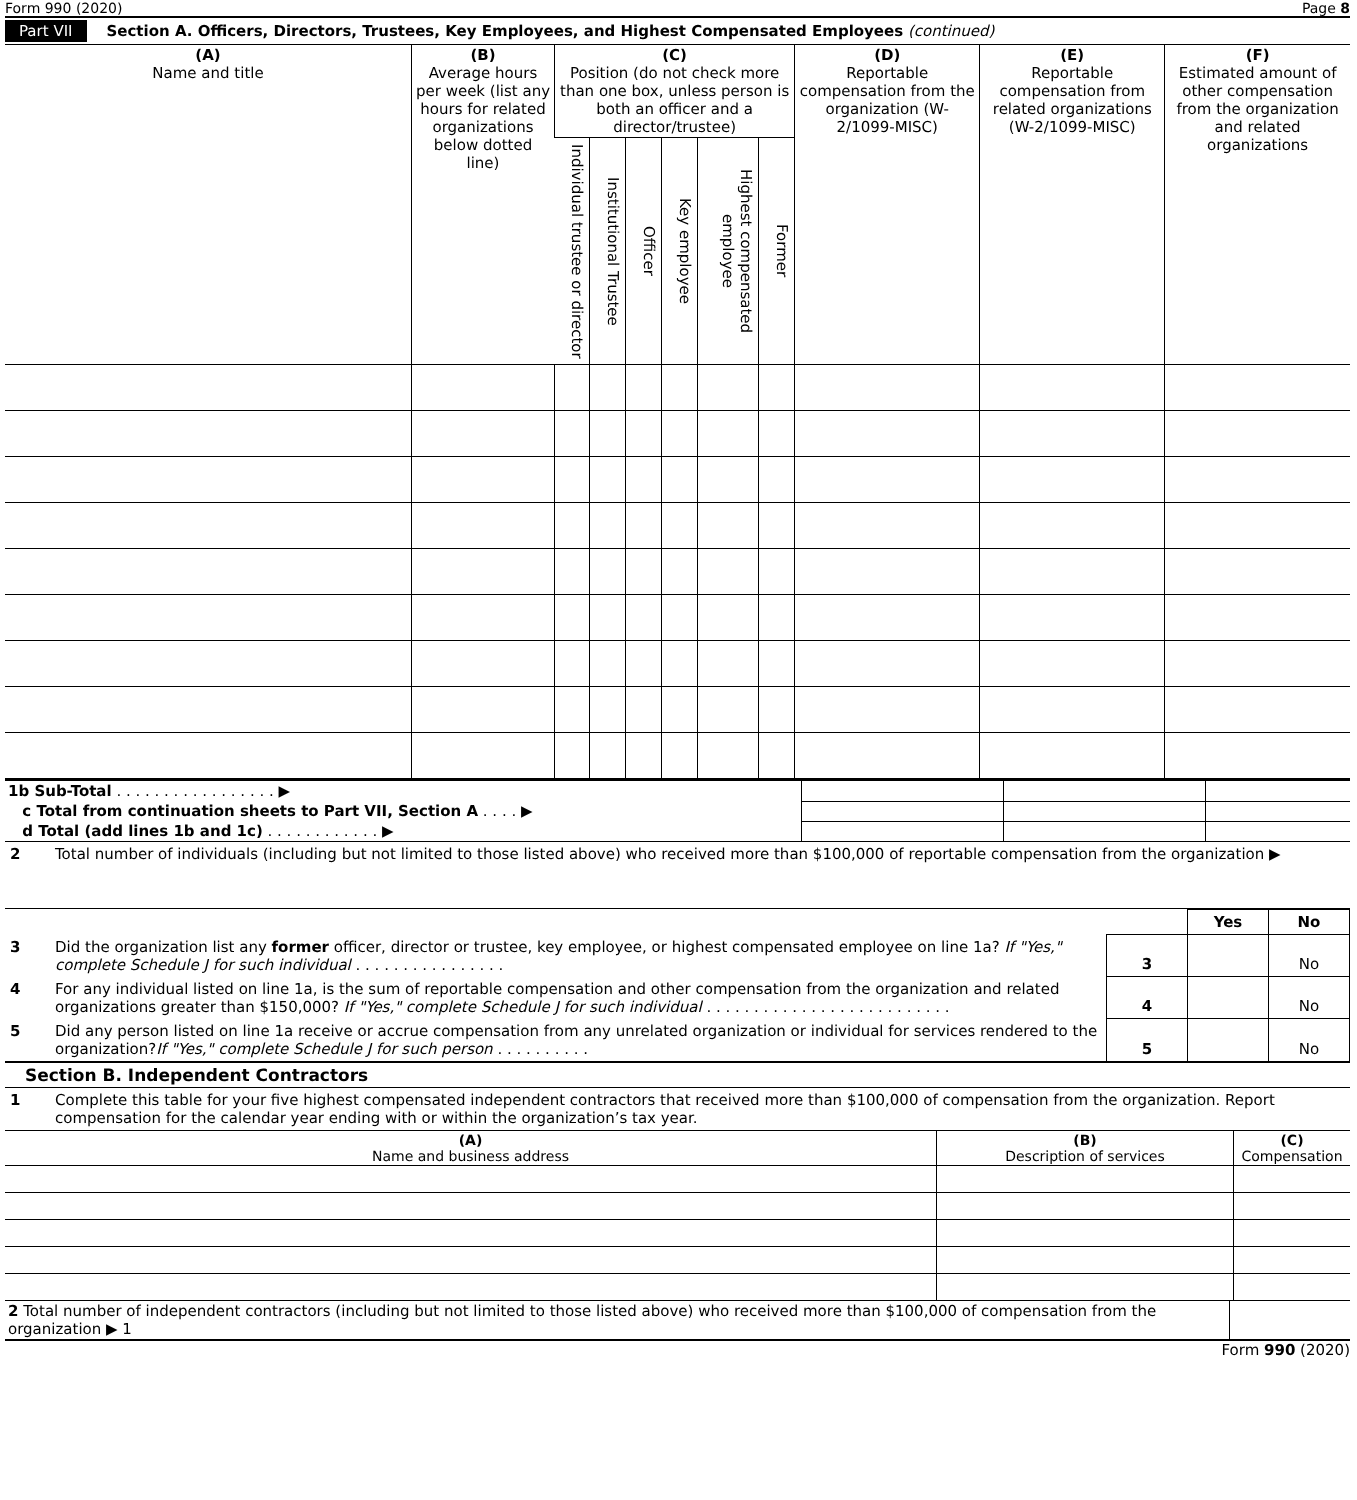Form 990 (2020) Page 8
Part VII Section A. Officers, Directors, Trustees, Key Employees, and Highest Compensated Employees (continued)
| (A) Name and title | (B) Average hours per week (list any hours for related organizations below dotted line) | (C) Position (do not check more than one box, unless person is both an officer and a director/trustee) | | | | | | (D) Reportable compensation from the organization (W-2/1099-MISC) | (E) Reportable compensation from related organizations (W-2/1099-MISC) | (F) Estimated amount of other compensation from the organization and related organizations |
| | | Individual trustee or director | Institutional Trustee | Officer | Key employee | Highest compensated employee | Former | | | |
| 1b Sub-Total . . . . . . . . . . . . . . . . . ▶ | | | |
| c Total from continuation sheets to Part VII, Section A . . . . ▶ | | | |
| d Total (add lines 1b and 1c) . . . . . . . . . . . . ▶ | | | |
| 2 | Total number of individuals (including but not limited to those listed above) who received more than $100,000 of reportable compensation from the organization ▶ |
| | | | Yes | No |
| 3 | Did the organization list any former officer, director or trustee, key employee, or highest compensated employee on line 1a? If "Yes," complete Schedule J for such individual . . . . . . . . . . . . . . . . | 3 | | No |
| 4 | For any individual listed on line 1a, is the sum of reportable compensation and other compensation from the organization and related organizations greater than $150,000? If "Yes," complete Schedule J for such individual . . . . . . . . . . . . . . . . . . . . . . . . . . | 4 | | No |
| 5 | Did any person listed on line 1a receive or accrue compensation from any unrelated organization or individual for services rendered to the organization? If "Yes," complete Schedule J for such person . . . . . . . . . . | 5 | | No |
Section B. Independent Contractors
| 1 | Complete this table for your five highest compensated independent contractors that received more than $100,000 of compensation from the organization. Report compensation for the calendar year ending with or within the organization’s tax year. |
| (A) Name and business address | (B) Description of services | (C) Compensation |
| 2 Total number of independent contractors (including but not limited to those listed above) who received more than $100,000 of compensation from the organization ▶ 1 | |
Form 990 (2020)